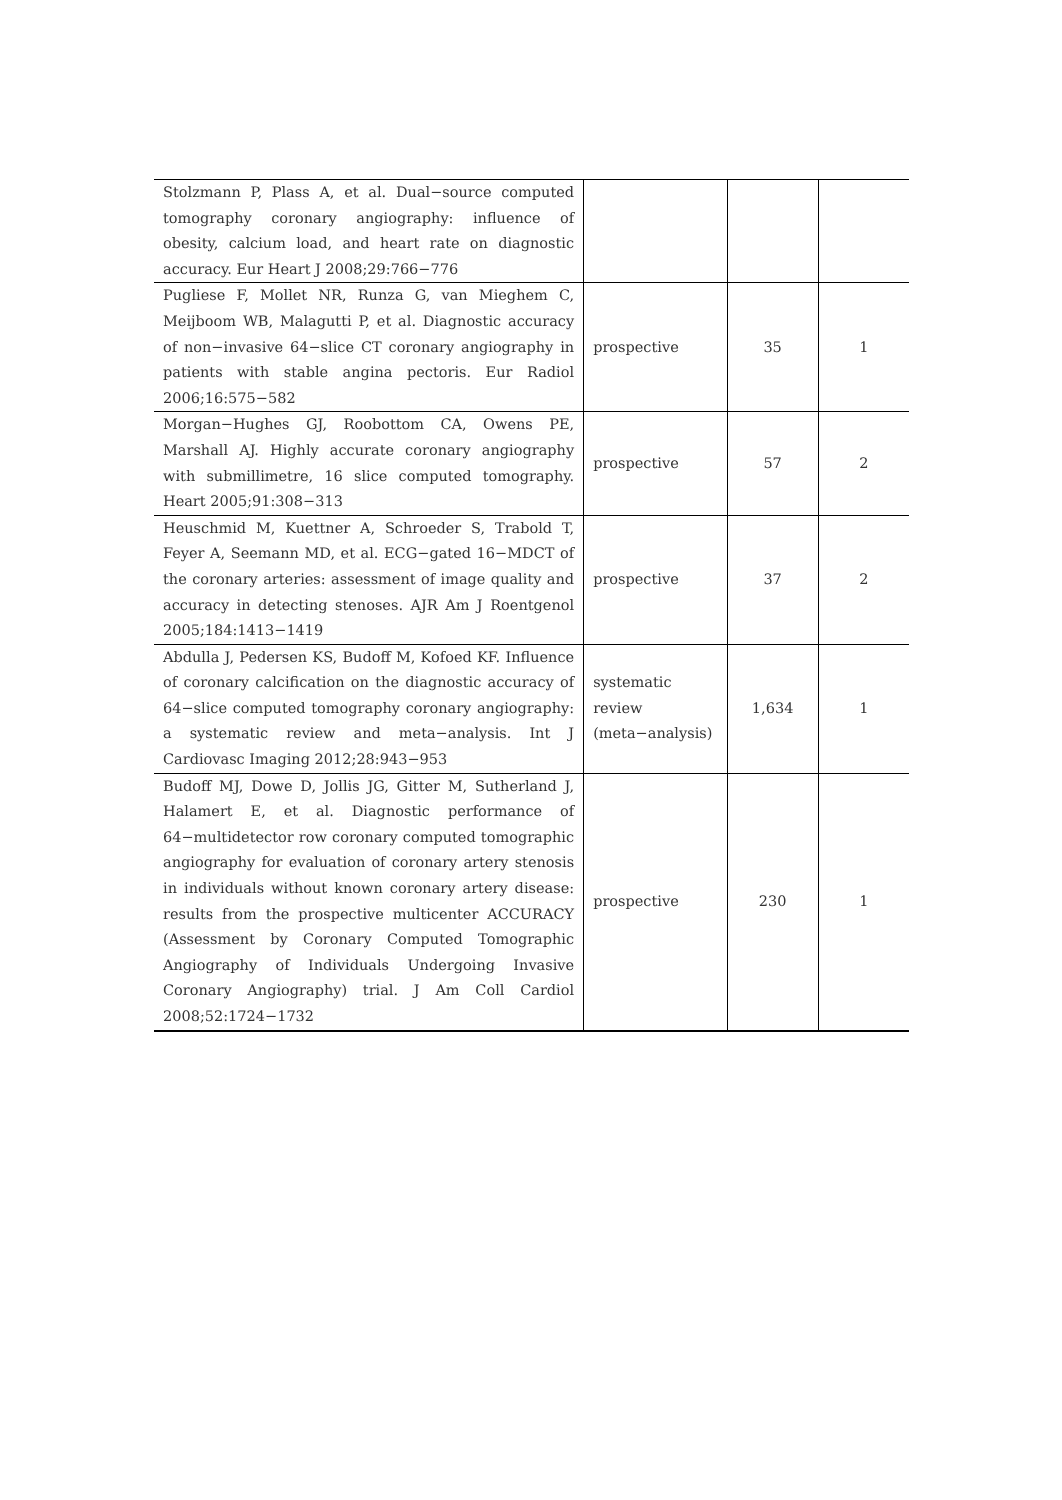| Stolzmann P, Plass A, et al. Dual−source computed tomography coronary angiography: influence of obesity, calcium load, and heart rate on diagnostic accuracy. Eur Heart J 2008;29:766−776 | | | |
| Pugliese F, Mollet NR, Runza G, van Mieghem C, Meijboom WB, Malagutti P, et al. Diagnostic accuracy of non−invasive 64−slice CT coronary angiography in patients with stable angina pectoris. Eur Radiol 2006;16:575−582 | prospective | 35 | 1 |
| Morgan−Hughes GJ, Roobottom CA, Owens PE, Marshall AJ. Highly accurate coronary angiography with submillimetre, 16 slice computed tomography. Heart 2005;91:308−313 | prospective | 57 | 2 |
| Heuschmid M, Kuettner A, Schroeder S, Trabold T, Feyer A, Seemann MD, et al. ECG−gated 16−MDCT of the coronary arteries: assessment of image quality and accuracy in detecting stenoses. AJR Am J Roentgenol 2005;184:1413−1419 | prospective | 37 | 2 |
| Abdulla J, Pedersen KS, Budoff M, Kofoed KF. Influence of coronary calcification on the diagnostic accuracy of 64−slice computed tomography coronary angiography: a systematic review and meta−analysis. Int J Cardiovasc Imaging 2012;28:943−953 | systematic review (meta−analysis) | 1,634 | 1 |
| Budoff MJ, Dowe D, Jollis JG, Gitter M, Sutherland J, Halamert E, et al. Diagnostic performance of 64−multidetector row coronary computed tomographic angiography for evaluation of coronary artery stenosis in individuals without known coronary artery disease: results from the prospective multicenter ACCURACY (Assessment by Coronary Computed Tomographic Angiography of Individuals Undergoing Invasive Coronary Angiography) trial. J Am Coll Cardiol 2008;52:1724−1732 | prospective | 230 | 1 |